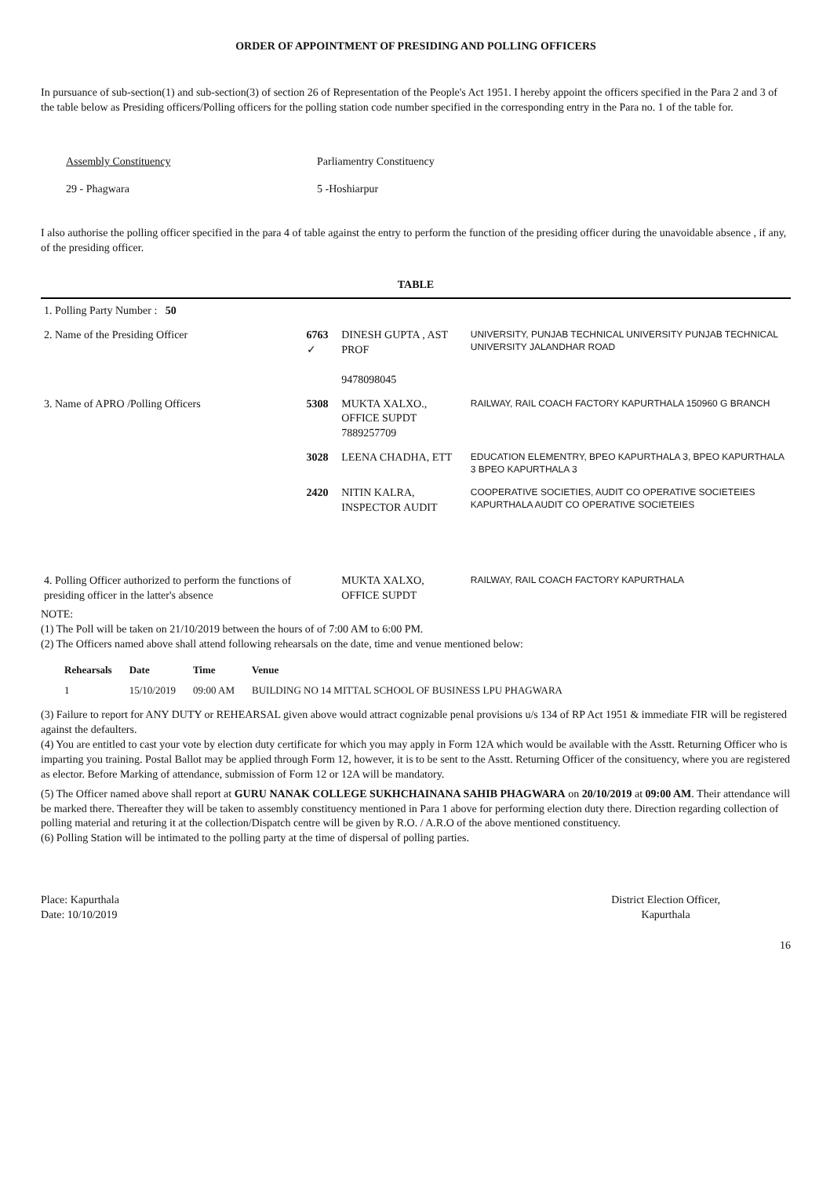ORDER OF APPOINTMENT OF PRESIDING AND POLLING OFFICERS
In pursuance of sub-section(1) and sub-section(3) of section 26 of Representation of the People's Act 1951. I hereby appoint the officers specified in the Para 2 and 3 of the table below as Presiding officers/Polling officers for the polling station code number specified in the corresponding entry in the Para no. 1 of the table for.
Assembly Constituency
29 - Phagwara
Parliamentry Constituency
5 -Hoshiarpur
I also authorise the polling officer specified in the para 4 of table against the entry to perform the function of the presiding officer during the unavoidable absence , if any, of the presiding officer.
TABLE
| 1. Polling Party Number : 50 | | | |
| 2. Name of the Presiding Officer | 6763 ✓ | DINESH GUPTA , AST PROF 9478098045 | UNIVERSITY, PUNJAB TECHNICAL UNIVERSITY PUNJAB TECHNICAL UNIVERSITY JALANDHAR ROAD |
| 3. Name of APRO /Polling Officers | 5308 | MUKTA XALXO., OFFICE SUPDT 7889257709 | RAILWAY, RAIL COACH FACTORY KAPURTHALA 150960 G BRANCH |
| | 3028 | LEENA CHADHA, ETT | EDUCATION ELEMENTRY, BPEO KAPURTHALA 3, BPEO KAPURTHALA 3 BPEO KAPURTHALA 3 |
| | 2420 | NITIN KALRA, INSPECTOR AUDIT | COOPERATIVE SOCIETIES, AUDIT CO OPERATIVE SOCIETEIES KAPURTHALA AUDIT CO OPERATIVE SOCIETEIES |
| 4. Polling Officer authorized to perform the functions of presiding officer in the latter's absence | | MUKTA XALXO, OFFICE SUPDT | RAILWAY, RAIL COACH FACTORY KAPURTHALA |
NOTE:
(1) The Poll will be taken on 21/10/2019 between the hours of of 7:00 AM to 6:00 PM.
(2) The Officers named above shall attend following rehearsals on the date, time and venue mentioned below:
| Rehearsals | Date | Time | Venue |
| --- | --- | --- | --- |
| 1 | 15/10/2019 | 09:00 AM | BUILDING NO 14 MITTAL SCHOOL OF BUSINESS LPU PHAGWARA |
(3) Failure to report for ANY DUTY or REHEARSAL given above would attract cognizable penal provisions u/s 134 of RP Act 1951 & immediate FIR will be registered against the defaulters.
(4) You are entitled to cast your vote by election duty certificate for which you may apply in Form 12A which would be available with the Asstt. Returning Officer who is imparting you training. Postal Ballot may be applied through Form 12, however, it is to be sent to the Asstt. Returning Officer of the consituency, where you are registered as elector. Before Marking of attendance, submission of Form 12 or 12A will be mandatory.
(5) The Officer named above shall report at GURU NANAK COLLEGE SUKHCHAINANA SAHIB PHAGWARA on 20/10/2019 at 09:00 AM. Their attendance will be marked there. Thereafter they will be taken to assembly constituency mentioned in Para 1 above for performing election duty there. Direction regarding collection of polling material and returing it at the collection/Dispatch centre will be given by R.O. / A.R.O of the above mentioned constituency.
(6) Polling Station will be intimated to the polling party at the time of dispersal of polling parties.
Place: Kapurthala
Date: 10/10/2019
District Election Officer,
Kapurthala
16